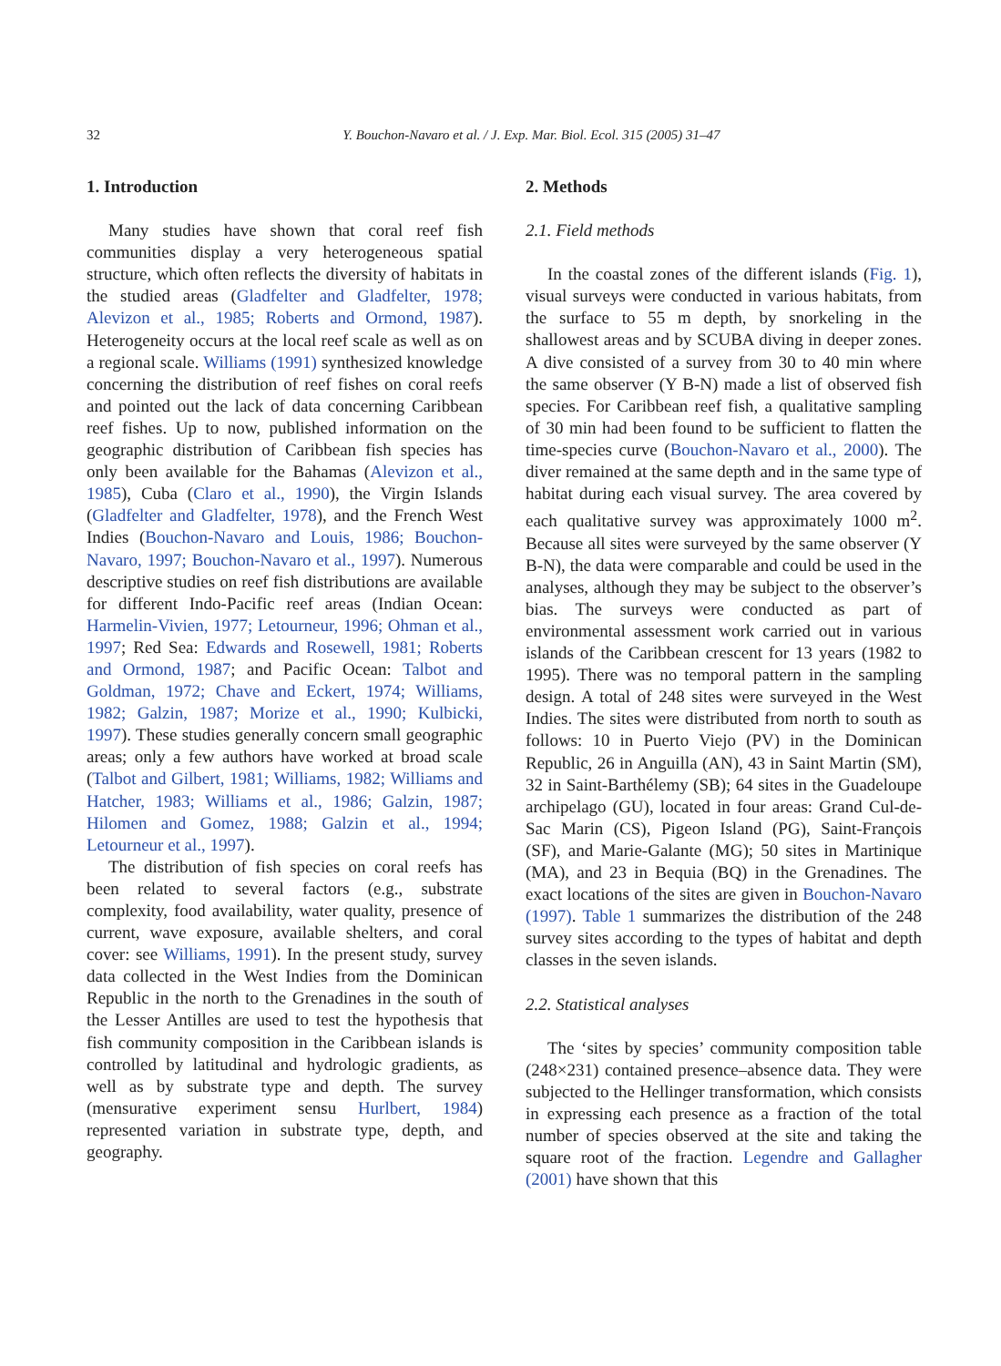32
Y. Bouchon-Navaro et al. / J. Exp. Mar. Biol. Ecol. 315 (2005) 31–47
1. Introduction
Many studies have shown that coral reef fish communities display a very heterogeneous spatial structure, which often reflects the diversity of habitats in the studied areas (Gladfelter and Gladfelter, 1978; Alevizon et al., 1985; Roberts and Ormond, 1987). Heterogeneity occurs at the local reef scale as well as on a regional scale. Williams (1991) synthesized knowledge concerning the distribution of reef fishes on coral reefs and pointed out the lack of data concerning Caribbean reef fishes. Up to now, published information on the geographic distribution of Caribbean fish species has only been available for the Bahamas (Alevizon et al., 1985), Cuba (Claro et al., 1990), the Virgin Islands (Gladfelter and Gladfelter, 1978), and the French West Indies (Bouchon-Navaro and Louis, 1986; Bouchon-Navaro, 1997; Bouchon-Navaro et al., 1997). Numerous descriptive studies on reef fish distributions are available for different Indo-Pacific reef areas (Indian Ocean: Harmelin-Vivien, 1977; Letourneur, 1996; Ohman et al., 1997; Red Sea: Edwards and Rosewell, 1981; Roberts and Ormond, 1987; and Pacific Ocean: Talbot and Goldman, 1972; Chave and Eckert, 1974; Williams, 1982; Galzin, 1987; Morize et al., 1990; Kulbicki, 1997). These studies generally concern small geographic areas; only a few authors have worked at broad scale (Talbot and Gilbert, 1981; Williams, 1982; Williams and Hatcher, 1983; Williams et al., 1986; Galzin, 1987; Hilomen and Gomez, 1988; Galzin et al., 1994; Letourneur et al., 1997).
The distribution of fish species on coral reefs has been related to several factors (e.g., substrate complexity, food availability, water quality, presence of current, wave exposure, available shelters, and coral cover: see Williams, 1991). In the present study, survey data collected in the West Indies from the Dominican Republic in the north to the Grenadines in the south of the Lesser Antilles are used to test the hypothesis that fish community composition in the Caribbean islands is controlled by latitudinal and hydrologic gradients, as well as by substrate type and depth. The survey (mensurative experiment sensu Hurlbert, 1984) represented variation in substrate type, depth, and geography.
2. Methods
2.1. Field methods
In the coastal zones of the different islands (Fig. 1), visual surveys were conducted in various habitats, from the surface to 55 m depth, by snorkeling in the shallowest areas and by SCUBA diving in deeper zones. A dive consisted of a survey from 30 to 40 min where the same observer (Y B-N) made a list of observed fish species. For Caribbean reef fish, a qualitative sampling of 30 min had been found to be sufficient to flatten the time-species curve (Bouchon-Navaro et al., 2000). The diver remained at the same depth and in the same type of habitat during each visual survey. The area covered by each qualitative survey was approximately 1000 m<sup>2</sup>. Because all sites were surveyed by the same observer (Y B-N), the data were comparable and could be used in the analyses, although they may be subject to the observer’s bias. The surveys were conducted as part of environmental assessment work carried out in various islands of the Caribbean crescent for 13 years (1982 to 1995). There was no temporal pattern in the sampling design. A total of 248 sites were surveyed in the West Indies. The sites were distributed from north to south as follows: 10 in Puerto Viejo (PV) in the Dominican Republic, 26 in Anguilla (AN), 43 in Saint Martin (SM), 32 in Saint-Barthélemy (SB); 64 sites in the Guadeloupe archipelago (GU), located in four areas: Grand Cul-de-Sac Marin (CS), Pigeon Island (PG), Saint-François (SF), and Marie-Galante (MG); 50 sites in Martinique (MA), and 23 in Bequia (BQ) in the Grenadines. The exact locations of the sites are given in Bouchon-Navaro (1997). Table 1 summarizes the distribution of the 248 survey sites according to the types of habitat and depth classes in the seven islands.
2.2. Statistical analyses
The ‘sites by species’ community composition table (248×231) contained presence–absence data. They were subjected to the Hellinger transformation, which consists in expressing each presence as a fraction of the total number of species observed at the site and taking the square root of the fraction. Legendre and Gallagher (2001) have shown that this